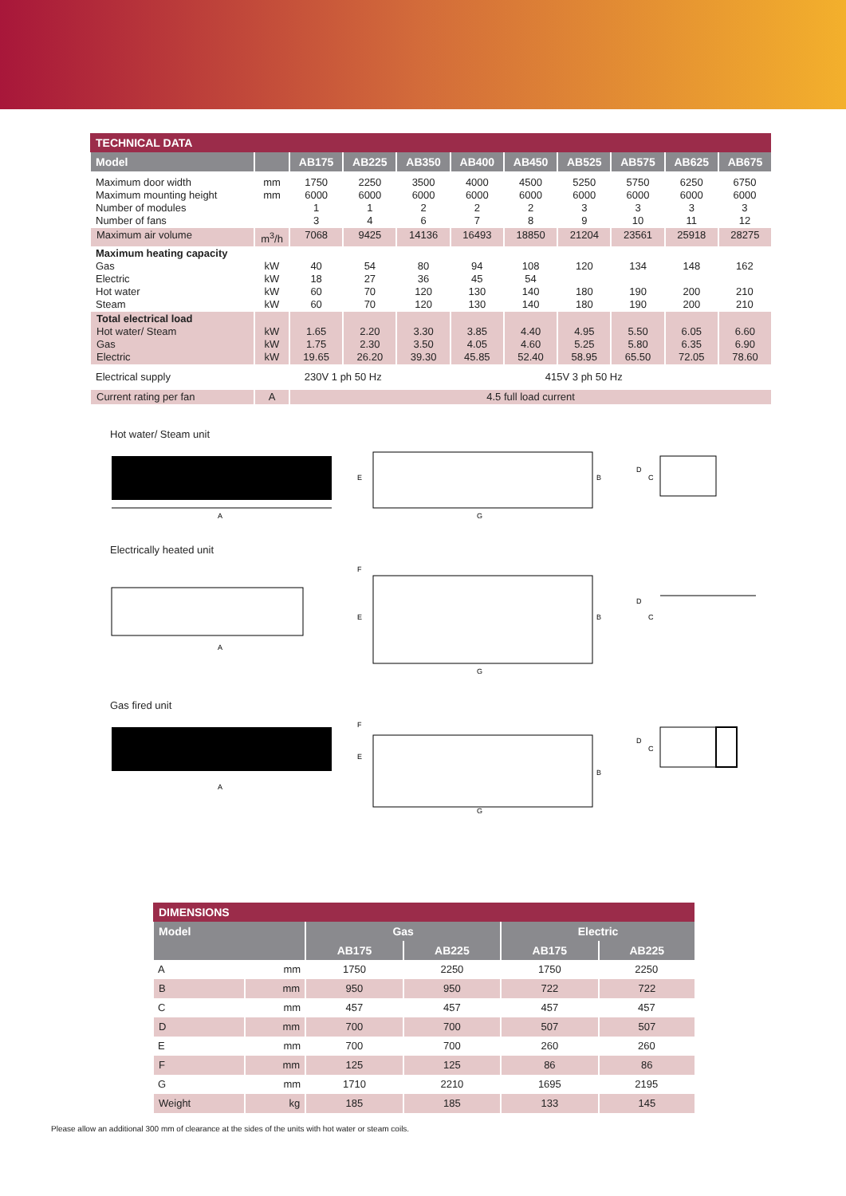| TECHNICAL DATA | | | | | | | | | | |
| --- | --- | --- | --- | --- | --- | --- | --- | --- | --- | --- |
| Model | | AB175 | AB225 | AB350 | AB400 | AB450 | AB525 | AB575 | AB625 | AB675 |
| Maximum door width Maximum mounting height Number of modules Number of fans | mm mm | 1750 6000 1 3 | 2250 6000 1 4 | 3500 6000 2 6 | 4000 6000 2 7 | 4500 6000 2 8 | 5250 6000 3 9 | 5750 6000 3 10 | 6250 6000 3 11 | 6750 6000 3 12 |
| Maximum air volume | m<sup>3</sup>/h | 7068 | 9425 | 14136 | 16493 | 18850 | 21204 | 23561 | 25918 | 28275 |
| Maximum heating capacity Gas Electric Hot water Steam | kW kW kW kW | 40 18 60 60 | 54 27 70 70 | 80 36 120 120 | 94 45 130 130 | 108 54 140 140 | 120 180 180 | 134 190 190 | 148 200 200 | 162 210 210 |
| Total electrical load Hot water/ Steam Gas Electric | kW kW kW | 1.65 1.75 19.65 | 2.20 2.30 26.20 | 3.30 3.50 39.30 | 3.85 4.05 45.85 | 4.40 4.60 52.40 | 4.95 5.25 58.95 | 5.50 5.80 65.50 | 6.05 6.35 72.05 | 6.60 6.90 78.60 |
| Electrical supply | | 230V 1 ph 50 Hz | | 415V 3 ph 50 Hz | | | | | | |
| Current rating per fan | A | 4.5 full load current | | | | | | | | |
Hot water/ Steam unit
A
E
B
G
D
C
Electrically heated unit
A
F
E
B
G
D
C
Gas fired unit
A
F
E
B
G
D
C
| DIMENSIONS | | | | | |
| --- | --- | --- | --- | --- | --- |
| Model | | Gas | | Electric | |
| | | AB175 | AB225 | AB175 | AB225 |
| A | mm | 1750 | 2250 | 1750 | 2250 |
| B | mm | 950 | 950 | 722 | 722 |
| C | mm | 457 | 457 | 457 | 457 |
| D | mm | 700 | 700 | 507 | 507 |
| E | mm | 700 | 700 | 260 | 260 |
| F | mm | 125 | 125 | 86 | 86 |
| G | mm | 1710 | 2210 | 1695 | 2195 |
| Weight | kg | 185 | 185 | 133 | 145 |
Please allow an additional 300 mm of clearance at the sides of the units with hot water or steam coils.